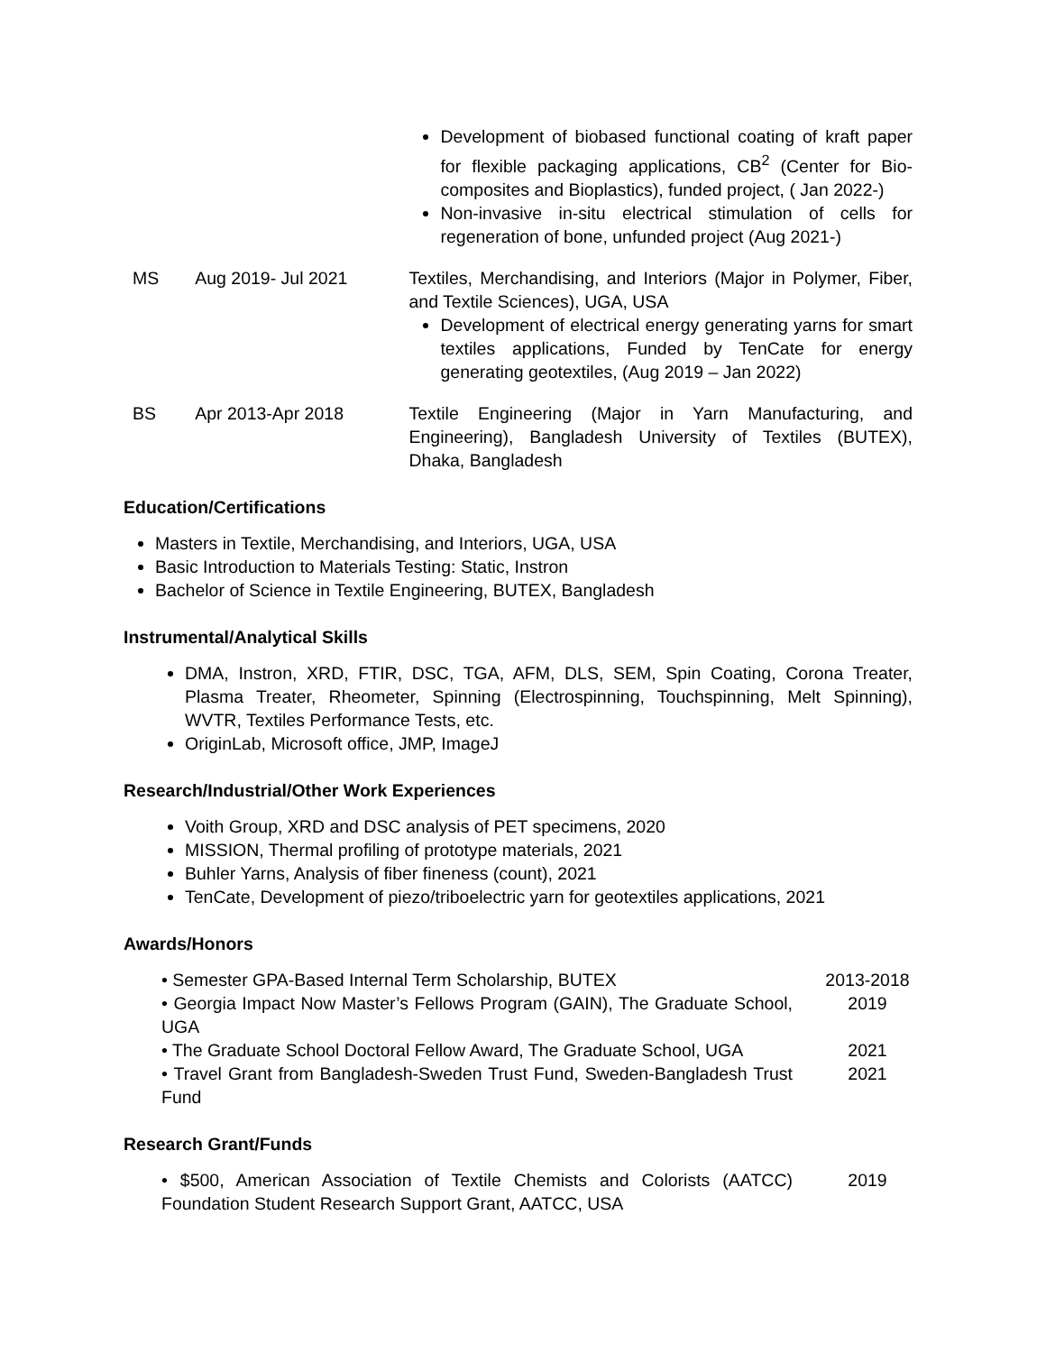Development of biobased functional coating of kraft paper for flexible packaging applications, CB<sup>2</sup> (Center for Bio-composites and Bioplastics), funded project, ( Jan 2022-)
Non-invasive in-situ electrical stimulation of cells for regeneration of bone, unfunded project (Aug 2021-)
MS Aug 2019- Jul 2021 Textiles, Merchandising, and Interiors (Major in Polymer, Fiber, and Textile Sciences), UGA, USA
Development of electrical energy generating yarns for smart textiles applications, Funded by TenCate for energy generating geotextiles, (Aug 2019 – Jan 2022)
BS Apr 2013-Apr 2018 Textile Engineering (Major in Yarn Manufacturing, and Engineering), Bangladesh University of Textiles (BUTEX), Dhaka, Bangladesh
Education/Certifications
Masters in Textile, Merchandising, and Interiors, UGA, USA
Basic Introduction to Materials Testing: Static, Instron
Bachelor of Science in Textile Engineering, BUTEX, Bangladesh
Instrumental/Analytical Skills
DMA, Instron, XRD, FTIR, DSC, TGA, AFM, DLS, SEM, Spin Coating, Corona Treater, Plasma Treater, Rheometer, Spinning (Electrospinning, Touchspinning, Melt Spinning), WVTR, Textiles Performance Tests, etc.
OriginLab, Microsoft office, JMP, ImageJ
Research/Industrial/Other Work Experiences
Voith Group, XRD and DSC analysis of PET specimens, 2020
MISSION, Thermal profiling of prototype materials, 2021
Buhler Yarns, Analysis of fiber fineness (count), 2021
TenCate, Development of piezo/triboelectric yarn for geotextiles applications, 2021
Awards/Honors
• Semester GPA-Based Internal Term Scholarship, BUTEX 2013-2018
• Georgia Impact Now Master’s Fellows Program (GAIN), The Graduate School, UGA 2019
• The Graduate School Doctoral Fellow Award, The Graduate School, UGA 2021
• Travel Grant from Bangladesh-Sweden Trust Fund, Sweden-Bangladesh Trust Fund 2021
Research Grant/Funds
• $500, American Association of Textile Chemists and Colorists (AATCC) Foundation Student Research Support Grant, AATCC, USA 2019